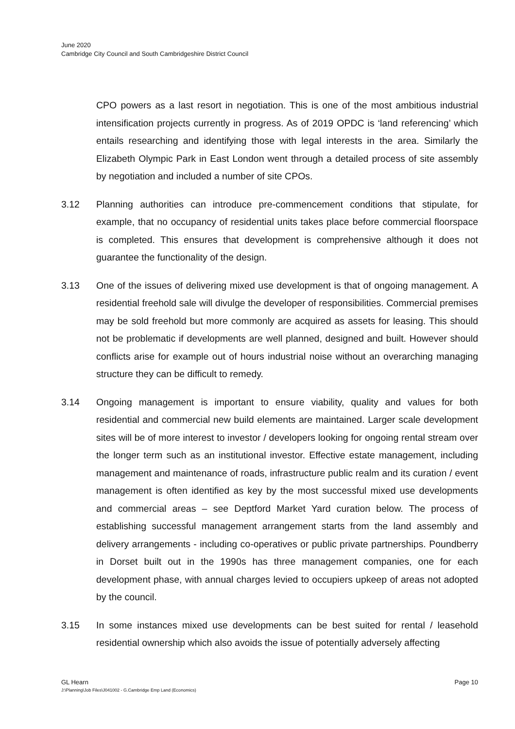June 2020
Cambridge City Council and South Cambridgeshire District Council
CPO powers as a last resort in negotiation. This is one of the most ambitious industrial intensification projects currently in progress. As of 2019 OPDC is ‘land referencing’ which entails researching and identifying those with legal interests in the area. Similarly the Elizabeth Olympic Park in East London went through a detailed process of site assembly by negotiation and included a number of site CPOs.
3.12 Planning authorities can introduce pre-commencement conditions that stipulate, for example, that no occupancy of residential units takes place before commercial floorspace is completed. This ensures that development is comprehensive although it does not guarantee the functionality of the design.
3.13 One of the issues of delivering mixed use development is that of ongoing management. A residential freehold sale will divulge the developer of responsibilities. Commercial premises may be sold freehold but more commonly are acquired as assets for leasing. This should not be problematic if developments are well planned, designed and built. However should conflicts arise for example out of hours industrial noise without an overarching managing structure they can be difficult to remedy.
3.14 Ongoing management is important to ensure viability, quality and values for both residential and commercial new build elements are maintained. Larger scale development sites will be of more interest to investor / developers looking for ongoing rental stream over the longer term such as an institutional investor. Effective estate management, including management and maintenance of roads, infrastructure public realm and its curation / event management is often identified as key by the most successful mixed use developments and commercial areas – see Deptford Market Yard curation below. The process of establishing successful management arrangement starts from the land assembly and delivery arrangements - including co-operatives or public private partnerships. Poundberry in Dorset built out in the 1990s has three management companies, one for each development phase, with annual charges levied to occupiers upkeep of areas not adopted by the council.
3.15 In some instances mixed use developments can be best suited for rental / leasehold residential ownership which also avoids the issue of potentially adversely affecting
GL Hearn Page 10
J:\Planning\Job Files\J041002 - G.Cambridge Emp Land (Economics)